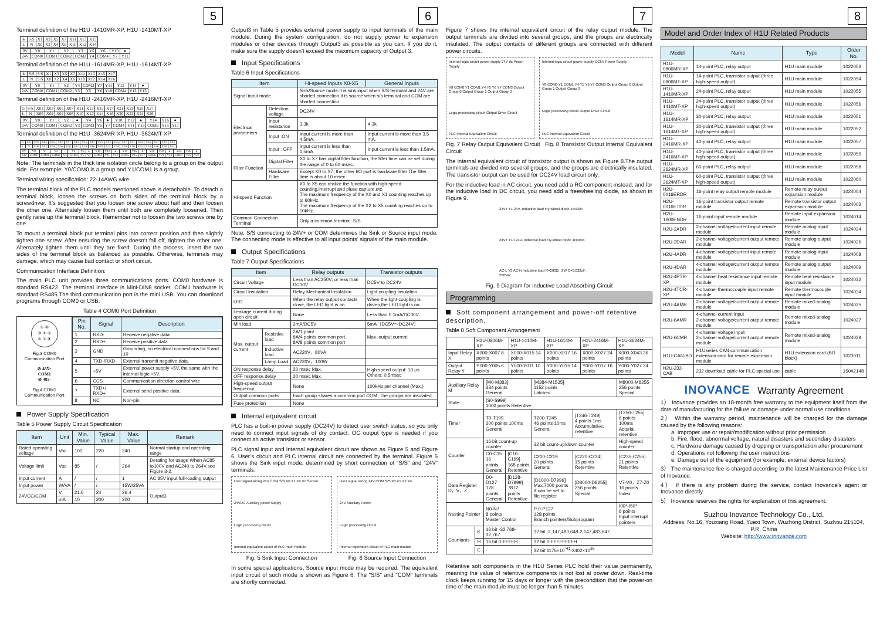5
Terminal definition of the H1U -1410MR-XP, H1U -1410MT-XP
| ⏚ | S/S | X1 | X3 | X5 | X7 | X11 | X13 | X15 |
| L | N | X0 | X2 | X4 | X6 | X10 | X12 | X14 |
| 0V | Y0 | Y1 | Y2 | Y3 | Y5 | Y6 | Y10 | ● |
| 24V | COM0 | COM1 | COM2 | COM3 | Y4 | COM4 | Y7 | Y11 |
Terminal definition of the H1U -1614MR-XP, H1U -1614MT-XP
| ⏚ | S/S | S/S | X1 | X3 | X5 | X7 | X11 | X13 | X15 | X17 |
| L | N | S/S | X0 | X2 | X4 | X6 | X10 | X12 | X14 | X16 |
| 0V | Y0 | Y1 | Y2 | Y4 | COM3 | Y7 | Y11 | Y12 | Y14 | ● |
| 24V | COM0 | COM1 | COM2 | Y3 | Y5 | Y6 | Y10 | COM4 | Y13 | Y15 |
Terminal definition of the H1U -2416MR-XP, H1U -2416MT-XP
| G | S/S | X01 | X03 | X05 | X07 | X11 | X13 | X15 | X17 | X21 | X23 | X25 | X27 |
| L | N | X00 | X02 | X04 | X06 | X10 | X12 | X14 | X16 | X20 | X22 | X24 | X26 |
| 0V | Y0 | Y1 | Y2 | ● | Y4 | Y6 | ● | Y10 | Y12 | ● | Y14 | Y16 | ● |
| 24V | COM0 | COM1 | COM2 | Y3 | COM3 | Y5 | Y7 | COM4 | Y11 | Y13 | COM5 | Y15 | Y17 |
Terminal definition of the H1U -3624MR-XP, H1U -3624MT-XP
| G | S/S | X01 | X03 | X05 | X07 | X11 | X13 | X15 | X17 | X21 | X23 | X25 | X27 | X31 | X33 | X35 | X37 | X41 | X43 |
| L | N | X00 | X02 | X04 | X06 | X10 | X12 | X14 | X16 | X20 | X22 | X24 | X26 | X30 | X32 | X34 | X36 | X40 | X42 |
| 0V | Y0 | Y1 | Y2 | - | Y4 | Y6 | ● | Y10 | Y12 | ● | Y14 | Y16 | ● | Y20 | Y22 | ● | Y24 | Y26 | ● |
| 24V | COM0 | COM1 | COM2 | Y3 | COM3 | Y5 | Y7 | COM4 | Y11 | Y13 | COM5 | Y15 | Y17 | COM6 | Y21 | Y23 | COM7 | Y25 | Y27 |
Note: The terminals in the thick line isolation circle belong to a group on the output side. For example: Y0/COM0 is a group and Y1/COM1 is a group.
Terminal wiring specification: 22-14AWG wire.
The terminal block of the PLC models mentioned above is detachable. To detach a terminal block, loosen the screws on both sides of the terminal block by a screwdriver. It’s suggested that you loosen one screw about half and then loosen the other one. Alternately loosen them until both are completely loosened. Then gently raise up the terminal block. Remember not to loosen the two screws one by one.
To mount a terminal block put terminal pins into correct position and then slightly tighten one screw. After ensuring the screw doesn’t fall off, tighten the other one. Alternately tighten them until they are fixed. During the process, insert the two sides of the terminal block as balanced as possible. Otherwise, terminals may damage, which may cause bad contact or short circuit.
Communication Interface Definition:
The main PLC unit provides three communications ports. COM0 hardware is standard RS422. The terminal interface is Mini-DIN8 socket. COM1 hardware is standard RS485.The third communication port is the mini USB. You can download programs through COM0 or USB.
Table 4 COM0 Port Definition
① ②
③ ④ ⑤
⑥ ⑦ ⑧
Fig.3 COM0 Communication Port
⊘ 485+
COM1
⊘ 485-
Fig.4 COM1 Communication Port
| Pin No. | Signal | Description |
| --- | --- | --- |
| 1 | RXD- | Receive negative data |
| 2 | RXD+ | Receive positive data |
| 3 | GND | Grounding, no electrical connections for 9 and 10 |
| 4 | TXD-/RXD- | External transmit negative data. |
| 5 | +5V | External power supply +5V, the same with the internal logic +5V. |
| 6 | CCS | Communication direction control wire |
| 7 | TXD+/ RXD+ | External send positive data. |
| 8 | NC | Non-pin |
Power Supply Specification
Table 5 Power Supply Circuit Specification
| Item | Unit | Min. Value | Typical Value | Max. Value | Remark |
| --- | --- | --- | --- | --- | --- |
| Rated operating voltage | Vac | 100 | 220 | 240 | Normal startup and operating range |
| Voltage limit | Vac | 85 | / | 264 | Derating for usage When AC85 to100V and AC240 to 264V,see Figure 3-2. |
| Input current | A | / | / | 1 | AC 85V input,full-loading output |
| Input power | W/VA | / | / | 15W/25VA | |
| 24VCC/COM | V | 21.6 | 24 | 26.4 | Output3 |
| | mA | 10 | 200 | 200 | |
6
Output3 in Table 5 provides external power supply to input terminals of the main module. During the system configuration, do not supply power to expansion modules or other devices through Output3 as possible as you can. If you do it, make sure the supply doesn’t exceed the maximum capacity of Output 3.
Input Specifications
Table 6 Input Specifications
| Item | | Hi-speed Inputs X0-X5 | General Inputs |
| --- | --- | --- | --- |
| Signal input mode | | Sink/Source mode.It is sink input when S/S terminal and 24V are shorted connection,it is source when s/s terminal and COM are shorted connection. | |
| Electrical parameters | Detection voltage | DC24V | |
| | Input resistance | 3.3k | 4.3k |
| | Input :ON | Input current is more than 4.5mA. | Input current is more than 3.5 mA. |
| | Input : OFF | Input current is less than 1.5mA | Input current is less than 1.5mA. |
| Filter Function | Digital Filter | X0 to X7 has digital filter function, the filter time can be set during the range of 0 to 60 msec. | |
| | Hardware Filter | Except X0 to X7, the other I/O port is hardware filter The filter time is about 10 msec. | |
| Hi-speed Function | | X0 to X5 can realize the function with high-speed counting,interrupt and pluse capture,etc. The maximum frequency of the X0 and X1 counting reaches up to 60kHz. The maximum frequency of the X2 to X5 counting reaches up to 10kHz. | |
| Common Connection Terminal | | Only a common terminal: S/S | |
Note: S/S connecting to 24V+ or COM determines the Sink or Source input mode. The connecting mode is effective to all input points’ signals of the main module.
Output Specifications
Table 7 Output Specifications
| Item | | Relay outputs | Transistor outputs |
| --- | --- | --- | --- |
| Circuit Voltage | | Less than AC250V; or less than DC30V | DC5V to DC24V |
| Circuit Insulation | | Relay Mechanical Insulation | Light coupling insulation |
| LED | | When the relay output contacts close, the LED light is on. | When the light coupling is driven,the LED light is on. |
| Leakage current during open circuit | | None | Less than 0.1mA/DC30V |
| Min.load | | 2mA/DC5V | 5mA（DC5V～DC24V） |
| Max. output current | Resistive load | 2A/1 point : 8A/4 points common port, 8A/8 points common port | Max. output current |
| | Inductive load | AC220V，80VA | |
| | Lamp Load | AC220V，100W | |
| ON response delay | | 20 msec Max. | High speed output: 10 μs Others: 0.5msec |
| OFF response delay | | 20 msec Max. | |
| High-speed output frequency | | None | 100kHz per channel (Max.) |
| Output common ports | | Each group shares a common port COM. The groups are insulated . | |
| Fuse protection | | None | |
Internal equivalent circuit
PLC has a built-in power supply (DC24V) to detect user switch status, so you only need to connect input signals of dry contact. OC output type is needed if you connect an active transistor or sensor.
PLC signal input and internal equivalent circuit are shown as Figure 5 and Figure 6. User’s circuit and PLC internal circuit are connected by the terminal. Figure 5 shows the Sink input mode, determined by short connection of “S/S” and “24V” terminals.
User signal wiring 24V COM S/S X0 X1 X2 Xn Sensor
24VDC Auxiliary power supply
Logic processing circuit
Internal equivalent circuit of PLC main module
Fig. 5 Sink Input Connection
User signal wiring 24V COM S/S X0 X1 X2 Xn
24V Auxiliary Power
Logic processing circuit
Internal equivalent circuit of PLC main module
Fig. 6 Source Input Connection
In some special applications, Source input mode may be required. The equivalent input circuit of such mode is shown as Figure 6. The "S/S" and "COM" terminals are shortly connected.
7
Figure 7 shows the internal equivalent circuit of the relay output module. The output terminals are divided into several groups, and the groups are electrically insulated. The output contacts of different groups are connected with different power circuits.
Internal logic circuit power supply 24V dc Power Supply
Y0 COM0 Y1 COM1 Y4 Y5 Y6 Y7 COM3 Output Group 0 Output Group 1 Output Group 3
Logic processing circuit Output Drive Circuit
PLC Internal Equivalent Circuit
Internal logic circuit power supply DC5V Power Supply
Y0 COM0 Y1 COM1 Y4 Y5 Y6 Y7 COM3 Output Group 0 Output Group 1 Output Group 3
Logic processing circuit Output Drive Circuit
PLC Internal Equivalent Circuit
Fig. 7 Relay Output Equivalent Circuit Fig. 8 Transistor Output Internal Equivalent Circuit
The internal equivalent circuit of transistor output is shown as Figure 8.The output terminals are divided into several groups, and the groups are electrically insulated. The transistor output can be used for DC24V load circuit only.
For the inductive load in AC circuit, you need add a RC component instead, and for the inductive load in DC circuit, you need add a freewheeling diode, as shown in Figure 9.
24V+ Y1 24V- Inductive load Fly-wheel diode 1N4004
24V+ Y10 24V- Inductive load Fly-wheel diode 1N4004
AC-L Y3 AC-N Inductive load R=200Ω , 2W C=0.022uF , 250Vac
Fig. 9 Diagram for Inductive Load Absorbing Circuit
Programming
Soft component arrangement and power-off retentive description.
Table 8 Soft Component Arrangement
| | H1U-0806M-XP | H1U-1410M-XP | H1U-1614M-XP | H1U-2416M-XP | H1U-3624M-XP |
| Input Relay X | X000-X007 8 points | X000-X015 14 points | X000-X017 16 points | X000-X027 24 points | X000-X043 36 points |
| Output Relay Y | Y000-Y005 6 points | Y000-Y011 10 points | Y000-Y015 14 points | Y000-Y017 16 points | Y000-Y027 24 points |
| Auxiliary Relay M | | [M0-M383] 384 points General | | [M384-M1535] 1152 points Latched | | M8000-M8255 256 points Special |
| State | | [S0-S999] 1000 points Retentive | | | | |
| Timer | | T0-T199 200 points 100ms General | | T200-T245 46 points 10ms General | [T246-T249] 4 points 1ms Accumulative, retentive | [T250-T255] 6 points 100ms Acturial, retentive |
| Counter | | 16 bit count-up counter | | 32 bit count-up/down counter | | High-speed counter |
| | | C0-C15 16 points General | [C16-C199] 168 points Retentive | C200-C219 20 points General | [C220-C234] 15 points Retentive | [C235-C255] 21 points Retentive |
| Data Register D，V，Z | | D0-D127 128 points General | [D128-D7999] 7872 points Retentive | [D1000-D7999] Max.7000 points It can be set to file register. | [D8000-D8255] 256 points Special | V7-V0，Z7-Z0 16 points Index |
| Nesting Pointer | | N0-N7 8 points Master Control | | P 0-P127 128 points Branch pointers/Subprogram | | I00*-I50* 6 points Input interrupt pointers |
| Countants | K | 16 bit -32,768-32,767 | | 32 bit -2,147,483,648-2,147,483,647 | | |
| | H | 16 bit 0-FFFFH | | 32 bit 0-FFFFFFFFH | | |
| | E | - | | 32 bit 1175×10<sup>-41</sup>-3402×10<sup>35</sup> | | |
Retentive soft components in the H1U Series PLC hold their value permanently, meaning the value of retentive components is not lost at power down. Real-time clock keeps running for 15 days or longer with the precondition that the power-on time of the main module must be longer than 5 minutes.
8
Model and Order Index of H1U Related Products
| Model | Name | Type | Order No. |
| --- | --- | --- | --- |
| H1U-0806MR-XP | 14-point PLC, relay output | H1U main module | 1022053 |
| H1U-0806MT-XP | 14-point PLC, transistor output (three high-speed output) | H1U main module | 1022054 |
| H1U-1410MR-XP | 24-point PLC, relay output | H1U main module | 1022055 |
| H1U-1410MT-XP | 24-point PLC, transistor output (three high-speed output) | H1U main module | 1022056 |
| H1U-1614MR-XP | 30-point PLC, relay output | H1U main module | 1022051 |
| H1U-1614MT-XP | 30-point PLC, transistor output (three high-speed output) | H1U main module | 1022052 |
| H1U-2416MR-XP | 40-point PLC, relay output | H1U main module | 1022057 |
| H1U-2416MT-XP | 40-point PLC, transistor output (three high-speed output) | H1U main module | 1022059 |
| H1U-3624MR-XP | 60-point PLC, relay output | H1U main module | 1022058 |
| H1U-3624MT-XP | 60-point PLC, transistor output (three high-speed output) | H1U main module | 1022060 |
| H2U-0016ERDR | 16-point relay output remote module | Remote relay output expansion module | 1024004 |
| H2U-0016ETDR | 16-point transistor output remote module | Remote transistor output expansion module | 1024002 |
| H2U-1600ENDR | 16-point input remote module | Remote input expansion module | 1024014 |
| H2U-2ADR | 2-channel voltage/current input remote module | Remote analog input module | 1024024 |
| H2U-2DAR | 2-channel voltage/current output remote module | Remote analog output module | 1024026 |
| H2U-4ADR | 4-channel voltage/current input remote module | Remote analog input module | 1024008 |
| H2U-4DAR | 4-channel voltage/current output remote module | Remote analog output module | 1024009 |
| H2U-4PTR-XP | 4-channel heat resistance input remote module | Remote heat resistance input module | 1024032 |
| H2U-4TCR-XP | 4-channel thermocouple input remote module | Remote thermocouple input module | 1024034 |
| H2U-4AMR | 2-channel voltage/current output remote module | Remote mixed-analog module | 1024025 |
| H2U-6AMR | 4-channel current input 2-channel voltage/current output remote module | Remote mixed-analog module | 1024027 |
| H2U-6CMR | 4-channel voltage input 2-channel voltage/current output remote module | Remote mixed-analog module | 1024029 |
| H1U-CAN-BD | H1Useries CAN communication extension card for remote expansion module | H1U extension card (BD block) | 1023011 |
| H2U-232-CAB | 232 download cable for PLC special use | cable | 15042148 |
INOVANCE Warranty Agreement
1） Inovance provides an 18-month free warranty to the equipment itself from the date of manufacturing for the failure or damage under normal use conditions.
2） Within the warranty period, maintenance will be charged for the damage caused by the following reasons:
a. Improper use or repair/modification without prior permission
b. Fire, flood, abnormal voltage, natural disasters and secondary disasters
c. Hardware damage caused by dropping or transportation after procurement
d. Operations not following the user instructions
e. Damage out of the equipment (for example, external device factors)
3） The maintenance fee is charged according to the latest Maintenance Price List of Inovance.
4） If there is any problem during the service, contact Inovance’s agent or Inovance directly.
5） Inovance reserves the rights for explanation of this agreement.
Suzhou Inovance Technology Co., Ltd.
Address: No.16, Youxiang Road, Yuexi Town, Wuzhong District, Suzhou 215104, P.R. China
Website: http://www.inovance.com